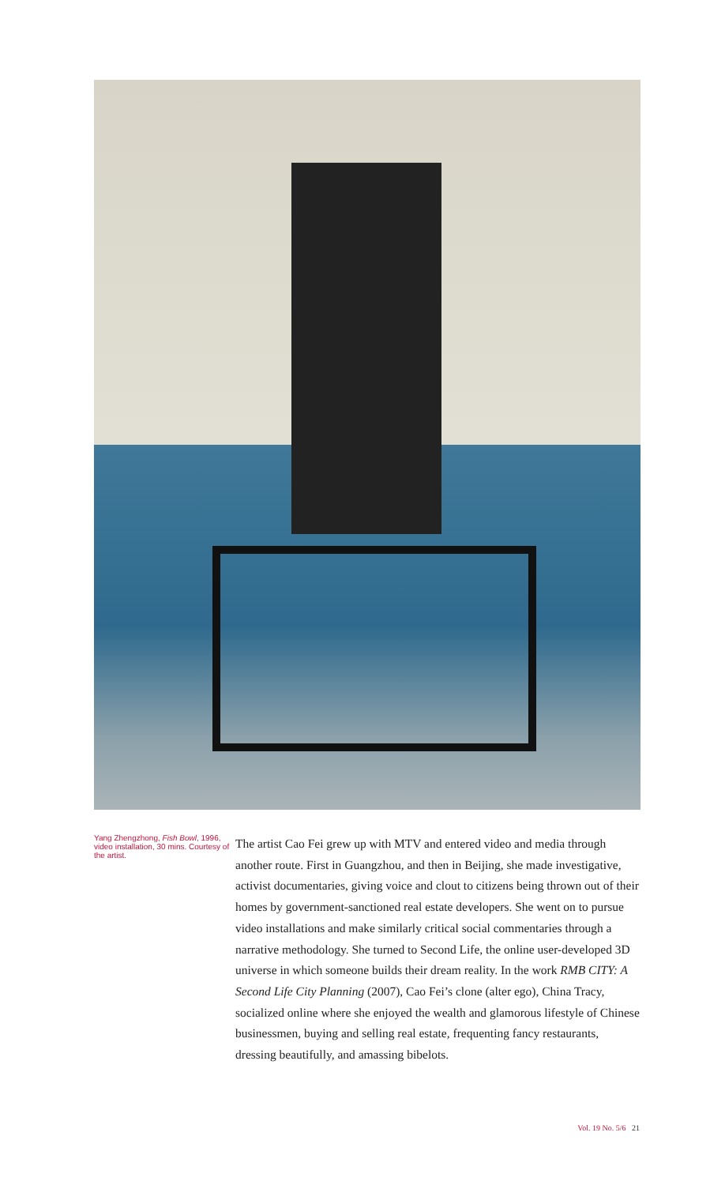Yang Zhengzhong, Fish Bowl, 1996, video installation, 30 mins. Courtesy of the artist.
The artist Cao Fei grew up with MTV and entered video and media through another route. First in Guangzhou, and then in Beijing, she made investigative, activist documentaries, giving voice and clout to citizens being thrown out of their homes by government-sanctioned real estate developers. She went on to pursue video installations and make similarly critical social commentaries through a narrative methodology. She turned to Second Life, the online user-developed 3D universe in which someone builds their dream reality. In the work RMB CITY: A Second Life City Planning (2007), Cao Fei’s clone (alter ego), China Tracy, socialized online where she enjoyed the wealth and glamorous lifestyle of Chinese businessmen, buying and selling real estate, frequenting fancy restaurants, dressing beautifully, and amassing bibelots.
Vol. 19 No. 5/6 21